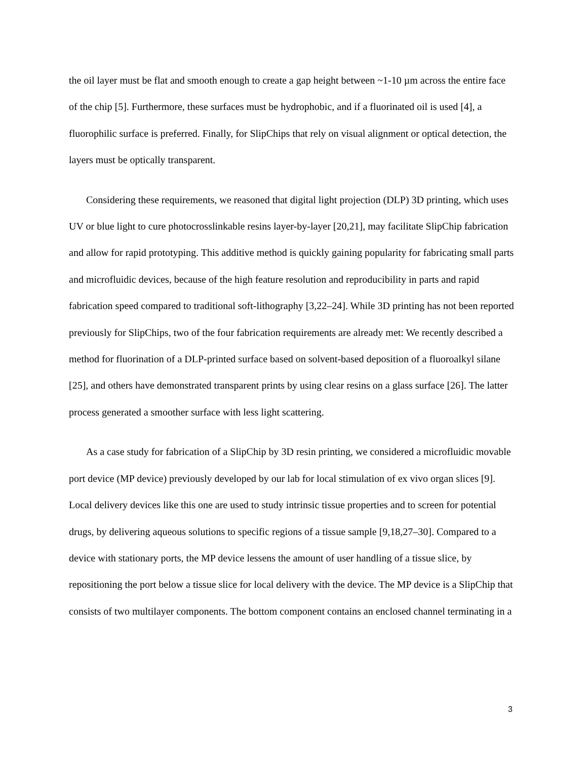the oil layer must be flat and smooth enough to create a gap height between ~1-10 µm across the entire face of the chip [5]. Furthermore, these surfaces must be hydrophobic, and if a fluorinated oil is used [4], a fluorophilic surface is preferred. Finally, for SlipChips that rely on visual alignment or optical detection, the layers must be optically transparent.
Considering these requirements, we reasoned that digital light projection (DLP) 3D printing, which uses UV or blue light to cure photocrosslinkable resins layer-by-layer [20,21], may facilitate SlipChip fabrication and allow for rapid prototyping. This additive method is quickly gaining popularity for fabricating small parts and microfluidic devices, because of the high feature resolution and reproducibility in parts and rapid fabrication speed compared to traditional soft-lithography [3,22–24]. While 3D printing has not been reported previously for SlipChips, two of the four fabrication requirements are already met: We recently described a method for fluorination of a DLP-printed surface based on solvent-based deposition of a fluoroalkyl silane [25], and others have demonstrated transparent prints by using clear resins on a glass surface [26]. The latter process generated a smoother surface with less light scattering.
As a case study for fabrication of a SlipChip by 3D resin printing, we considered a microfluidic movable port device (MP device) previously developed by our lab for local stimulation of ex vivo organ slices [9]. Local delivery devices like this one are used to study intrinsic tissue properties and to screen for potential drugs, by delivering aqueous solutions to specific regions of a tissue sample [9,18,27–30]. Compared to a device with stationary ports, the MP device lessens the amount of user handling of a tissue slice, by repositioning the port below a tissue slice for local delivery with the device. The MP device is a SlipChip that consists of two multilayer components. The bottom component contains an enclosed channel terminating in a
3